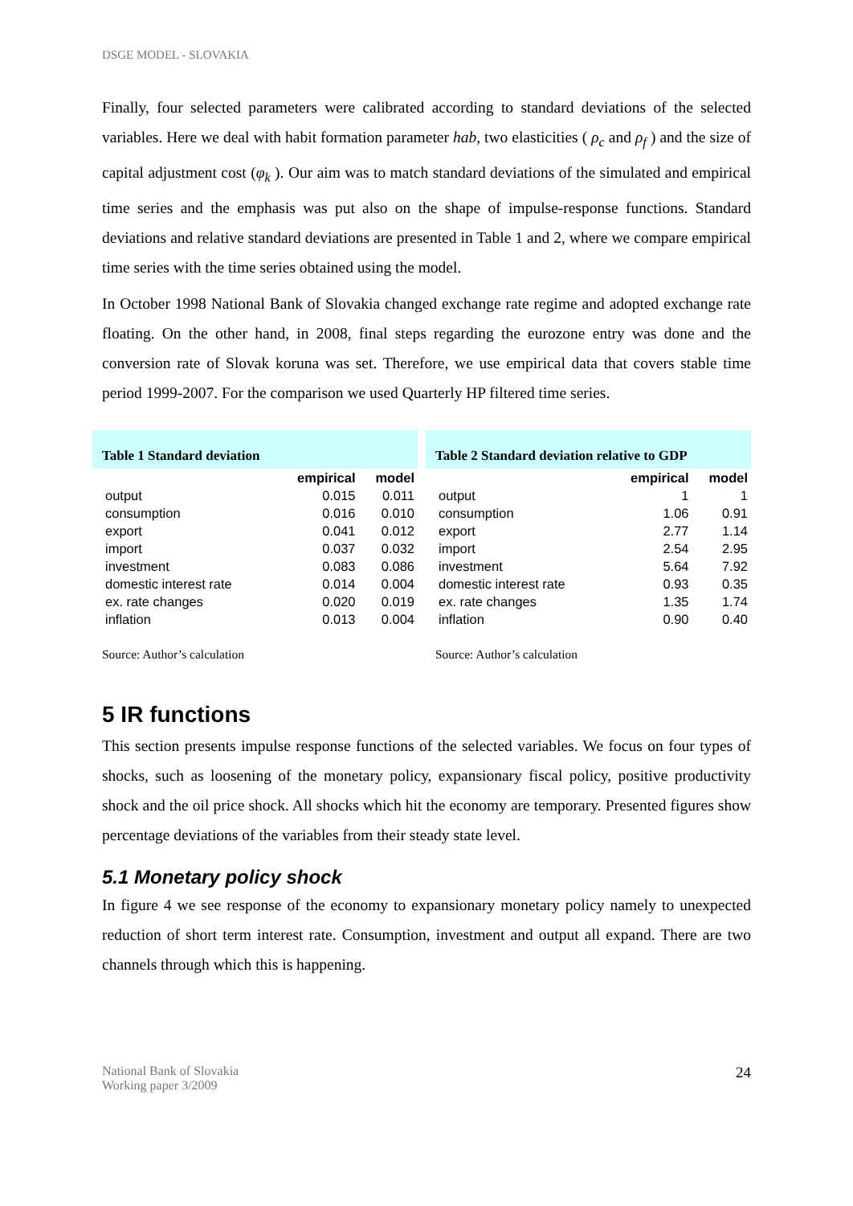DSGE MODEL - SLOVAKIA
Finally, four selected parameters were calibrated according to standard deviations of the selected variables. Here we deal with habit formation parameter hab, two elasticities ( ρ<sub>c</sub> and ρ<sub>f</sub> ) and the size of capital adjustment cost (φ<sub>k</sub> ). Our aim was to match standard deviations of the simulated and empirical time series and the emphasis was put also on the shape of impulse-response functions. Standard deviations and relative standard deviations are presented in Table 1 and 2, where we compare empirical time series with the time series obtained using the model.
In October 1998 National Bank of Slovakia changed exchange rate regime and adopted exchange rate floating. On the other hand, in 2008, final steps regarding the eurozone entry was done and the conversion rate of Slovak koruna was set. Therefore, we use empirical data that covers stable time period 1999-2007. For the comparison we used Quarterly HP filtered time series.
Table 1 Standard deviation
| | empirical | model |
| --- | --- | --- |
| output | 0.015 | 0.011 |
| consumption | 0.016 | 0.010 |
| export | 0.041 | 0.012 |
| import | 0.037 | 0.032 |
| investment | 0.083 | 0.086 |
| domestic interest rate | 0.014 | 0.004 |
| ex. rate changes | 0.020 | 0.019 |
| inflation | 0.013 | 0.004 |
Source: Author’s calculation
Table 2 Standard deviation relative to GDP
| | empirical | model |
| --- | --- | --- |
| output | 1 | 1 |
| consumption | 1.06 | 0.91 |
| export | 2.77 | 1.14 |
| import | 2.54 | 2.95 |
| investment | 5.64 | 7.92 |
| domestic interest rate | 0.93 | 0.35 |
| ex. rate changes | 1.35 | 1.74 |
| inflation | 0.90 | 0.40 |
Source: Author’s calculation
5 IR functions
This section presents impulse response functions of the selected variables. We focus on four types of shocks, such as loosening of the monetary policy, expansionary fiscal policy, positive productivity shock and the oil price shock. All shocks which hit the economy are temporary. Presented figures show percentage deviations of the variables from their steady state level.
5.1 Monetary policy shock
In figure 4 we see response of the economy to expansionary monetary policy namely to unexpected reduction of short term interest rate. Consumption, investment and output all expand. There are two channels through which this is happening.
National Bank of Slovakia
Working paper 3/2009
24